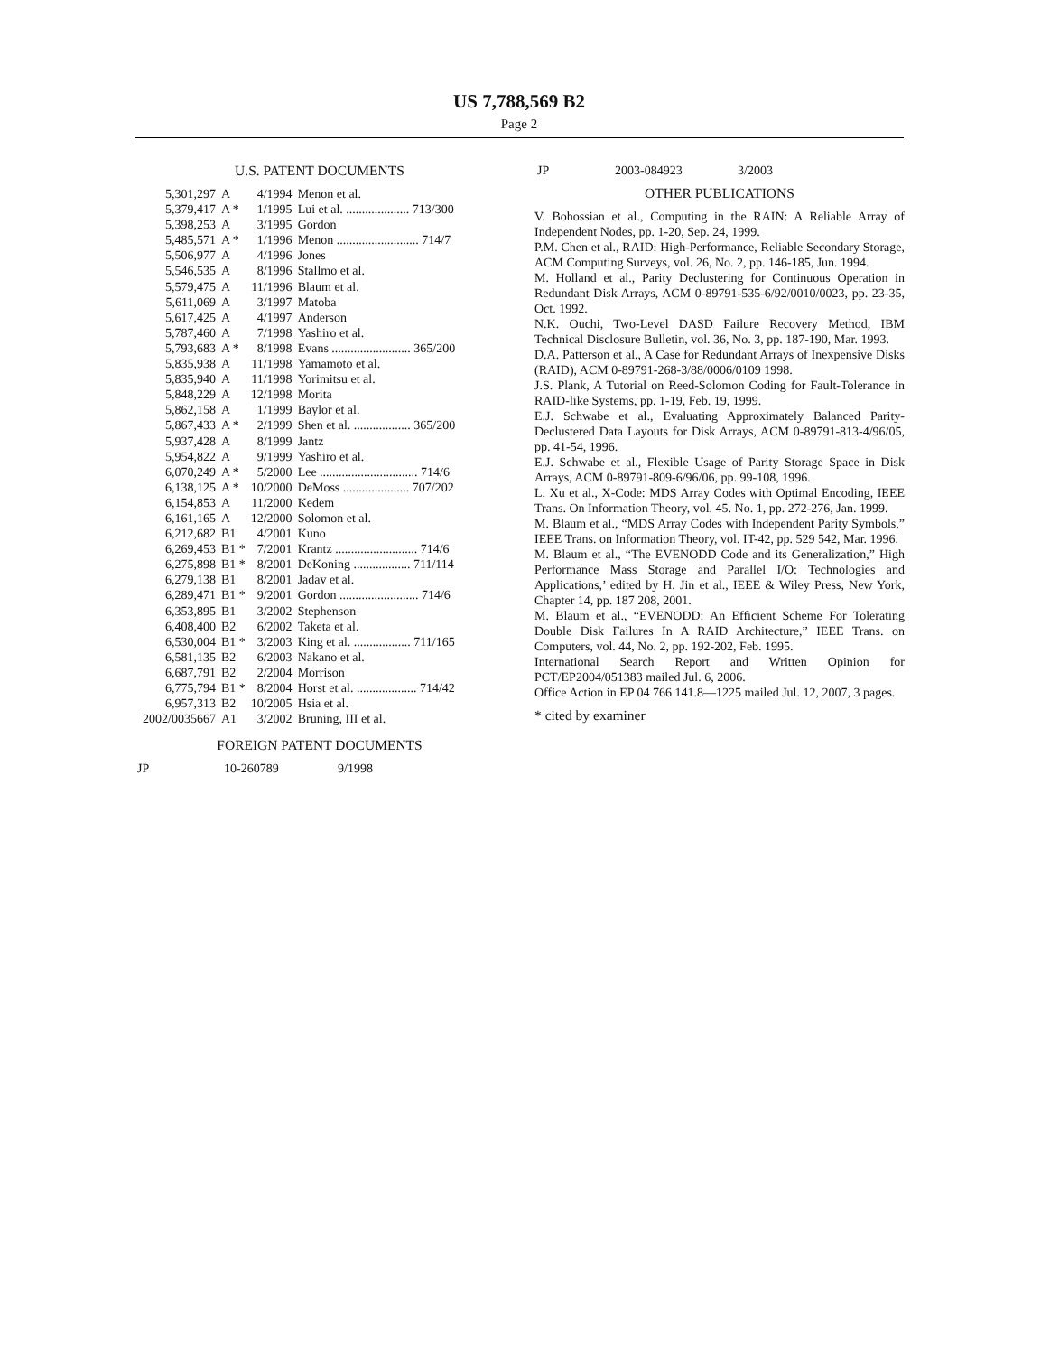US 7,788,569 B2
Page 2
U.S. PATENT DOCUMENTS
| 5,301,297 | A | 4/1994 | Menon et al. |
| 5,379,417 | A * | 1/1995 | Lui et al. .................... 713/300 |
| 5,398,253 | A | 3/1995 | Gordon |
| 5,485,571 | A * | 1/1996 | Menon .......................... 714/7 |
| 5,506,977 | A | 4/1996 | Jones |
| 5,546,535 | A | 8/1996 | Stallmo et al. |
| 5,579,475 | A | 11/1996 | Blaum et al. |
| 5,611,069 | A | 3/1997 | Matoba |
| 5,617,425 | A | 4/1997 | Anderson |
| 5,787,460 | A | 7/1998 | Yashiro et al. |
| 5,793,683 | A * | 8/1998 | Evans ......................... 365/200 |
| 5,835,938 | A | 11/1998 | Yamamoto et al. |
| 5,835,940 | A | 11/1998 | Yorimitsu et al. |
| 5,848,229 | A | 12/1998 | Morita |
| 5,862,158 | A | 1/1999 | Baylor et al. |
| 5,867,433 | A * | 2/1999 | Shen et al. .................. 365/200 |
| 5,937,428 | A | 8/1999 | Jantz |
| 5,954,822 | A | 9/1999 | Yashiro et al. |
| 6,070,249 | A * | 5/2000 | Lee ............................... 714/6 |
| 6,138,125 | A * | 10/2000 | DeMoss ..................... 707/202 |
| 6,154,853 | A | 11/2000 | Kedem |
| 6,161,165 | A | 12/2000 | Solomon et al. |
| 6,212,682 | B1 | 4/2001 | Kuno |
| 6,269,453 | B1 * | 7/2001 | Krantz .......................... 714/6 |
| 6,275,898 | B1 * | 8/2001 | DeKoning .................. 711/114 |
| 6,279,138 | B1 | 8/2001 | Jadav et al. |
| 6,289,471 | B1 * | 9/2001 | Gordon ......................... 714/6 |
| 6,353,895 | B1 | 3/2002 | Stephenson |
| 6,408,400 | B2 | 6/2002 | Taketa et al. |
| 6,530,004 | B1 * | 3/2003 | King et al. .................. 711/165 |
| 6,581,135 | B2 | 6/2003 | Nakano et al. |
| 6,687,791 | B2 | 2/2004 | Morrison |
| 6,775,794 | B1 * | 8/2004 | Horst et al. ................... 714/42 |
| 6,957,313 | B2 | 10/2005 | Hsia et al. |
| 2002/0035667 | A1 | 3/2002 | Bruning, III et al. |
FOREIGN PATENT DOCUMENTS
| JP | 10-260789 | 9/1998 |
| JP | 2003-084923 | 3/2003 |
OTHER PUBLICATIONS
V. Bohossian et al., Computing in the RAIN: A Reliable Array of Independent Nodes, pp. 1-20, Sep. 24, 1999.
P.M. Chen et al., RAID: High-Performance, Reliable Secondary Storage, ACM Computing Surveys, vol. 26, No. 2, pp. 146-185, Jun. 1994.
M. Holland et al., Parity Declustering for Continuous Operation in Redundant Disk Arrays, ACM 0-89791-535-6/92/0010/0023, pp. 23-35, Oct. 1992.
N.K. Ouchi, Two-Level DASD Failure Recovery Method, IBM Technical Disclosure Bulletin, vol. 36, No. 3, pp. 187-190, Mar. 1993.
D.A. Patterson et al., A Case for Redundant Arrays of Inexpensive Disks (RAID), ACM 0-89791-268-3/88/0006/0109 1998.
J.S. Plank, A Tutorial on Reed-Solomon Coding for Fault-Tolerance in RAID-like Systems, pp. 1-19, Feb. 19, 1999.
E.J. Schwabe et al., Evaluating Approximately Balanced Parity-Declustered Data Layouts for Disk Arrays, ACM 0-89791-813-4/96/05, pp. 41-54, 1996.
E.J. Schwabe et al., Flexible Usage of Parity Storage Space in Disk Arrays, ACM 0-89791-809-6/96/06, pp. 99-108, 1996.
L. Xu et al., X-Code: MDS Array Codes with Optimal Encoding, IEEE Trans. On Information Theory, vol. 45. No. 1, pp. 272-276, Jan. 1999.
M. Blaum et al., “MDS Array Codes with Independent Parity Symbols,” IEEE Trans. on Information Theory, vol. IT-42, pp. 529 542, Mar. 1996.
M. Blaum et al., “The EVENODD Code and its Generalization,” High Performance Mass Storage and Parallel I/O: Technologies and Applications,’ edited by H. Jin et al., IEEE & Wiley Press, New York, Chapter 14, pp. 187 208, 2001.
M. Blaum et al., “EVENODD: An Efficient Scheme For Tolerating Double Disk Failures In A RAID Architecture,” IEEE Trans. on Computers, vol. 44, No. 2, pp. 192-202, Feb. 1995.
International Search Report and Written Opinion for PCT/EP2004/051383 mailed Jul. 6, 2006.
Office Action in EP 04 766 141.8—1225 mailed Jul. 12, 2007, 3 pages.
* cited by examiner